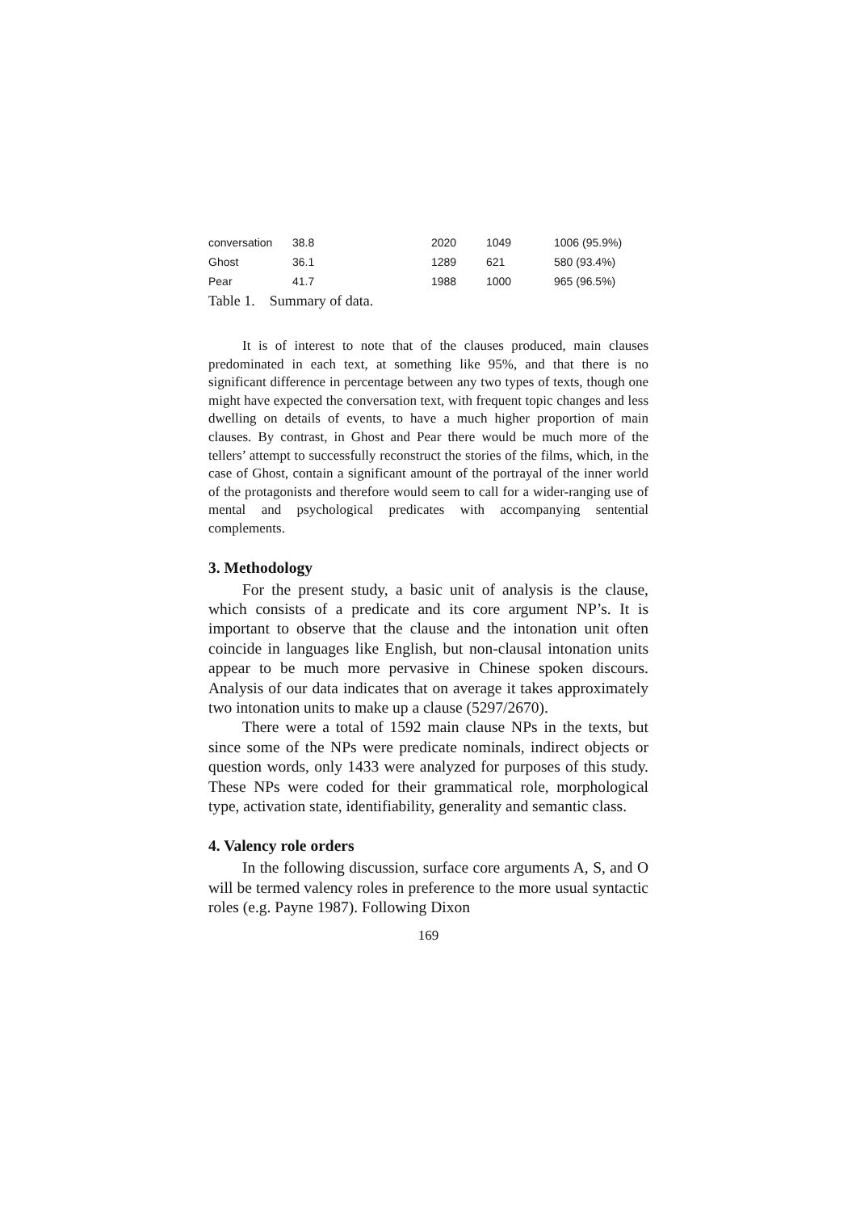| conversation | 38.8 | 2020 | 1049 | 1006 (95.9%) |
| Ghost | 36.1 | 1289 | 621 | 580 (93.4%) |
| Pear | 41.7 | 1988 | 1000 | 965 (96.5%) |
Table 1. Summary of data.
It is of interest to note that of the clauses produced, main clauses predominated in each text, at something like 95%, and that there is no significant difference in percentage between any two types of texts, though one might have expected the conversation text, with frequent topic changes and less dwelling on details of events, to have a much higher proportion of main clauses. By contrast, in Ghost and Pear there would be much more of the tellers’ attempt to successfully reconstruct the stories of the films, which, in the case of Ghost, contain a significant amount of the portrayal of the inner world of the protagonists and therefore would seem to call for a wider-ranging use of mental and psychological predicates with accompanying sentential complements.
3. Methodology
For the present study, a basic unit of analysis is the clause, which consists of a predicate and its core argument NP’s. It is important to observe that the clause and the intonation unit often coincide in languages like English, but non-clausal intonation units appear to be much more pervasive in Chinese spoken discours. Analysis of our data indicates that on average it takes approximately two intonation units to make up a clause (5297/2670).
There were a total of 1592 main clause NPs in the texts, but since some of the NPs were predicate nominals, indirect objects or question words, only 1433 were analyzed for purposes of this study. These NPs were coded for their grammatical role, morphological type, activation state, identifiability, generality and semantic class.
4. Valency role orders
In the following discussion, surface core arguments A, S, and O will be termed valency roles in preference to the more usual syntactic roles (e.g. Payne 1987). Following Dixon
169